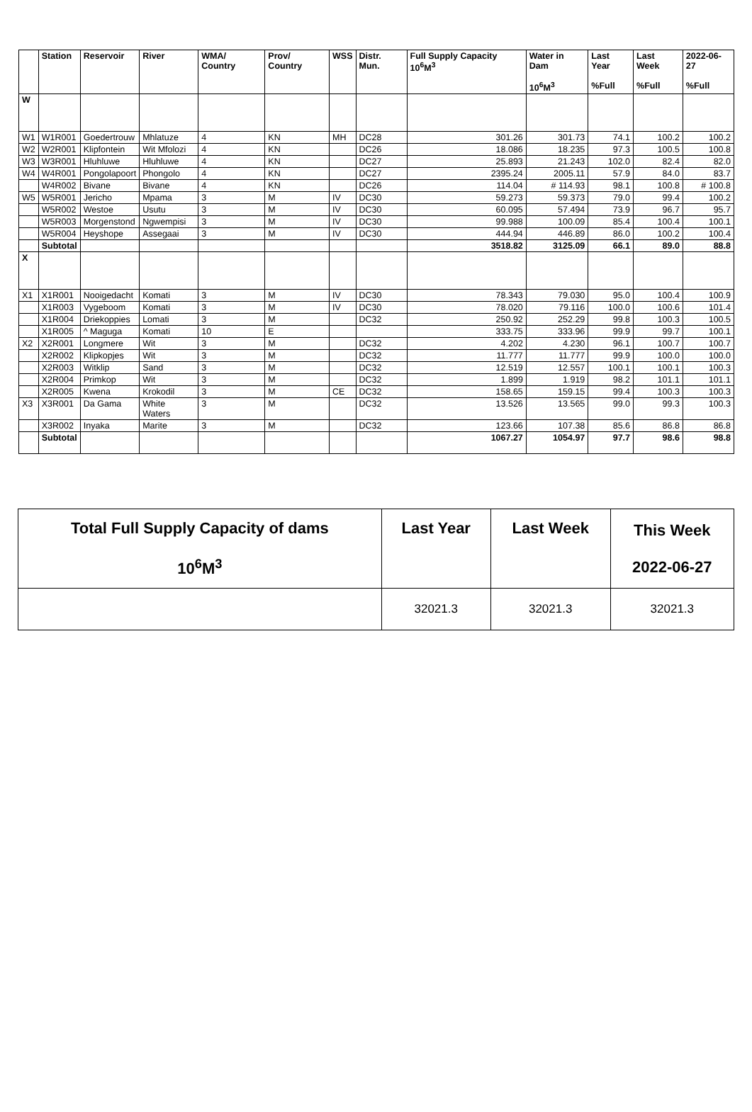| | Station | Reservoir | River | WMA/ Country | Prov/ Country | WSS | Distr. Mun. | Full Supply Capacity 10<sup>6</sup>M<sup>3</sup> | Water in Dam 10<sup>6</sup>M<sup>3</sup> | Last Year %Full | Last Week %Full | 2022-06-27 %Full |
| --- | --- | --- | --- | --- | --- | --- | --- | --- | --- | --- | --- | --- |
| W | | | | | | | | | | | | |
| W1 | W1R001 | Goedertrouw | Mhlatuze | 4 | KN | MH | DC28 | 301.26 | 301.73 | 74.1 | 100.2 | 100.2 |
| W2 | W2R001 | Klipfontein | Wit Mfolozi | 4 | KN | | DC26 | 18.086 | 18.235 | 97.3 | 100.5 | 100.8 |
| W3 | W3R001 | Hluhluwe | Hluhluwe | 4 | KN | | DC27 | 25.893 | 21.243 | 102.0 | 82.4 | 82.0 |
| W4 | W4R001 | Pongolapoort | Phongolo | 4 | KN | | DC27 | 2395.24 | 2005.11 | 57.9 | 84.0 | 83.7 |
| | W4R002 | Bivane | Bivane | 4 | KN | | DC26 | 114.04 | # 114.93 | 98.1 | 100.8 | # 100.8 |
| W5 | W5R001 | Jericho | Mpama | 3 | M | IV | DC30 | 59.273 | 59.373 | 79.0 | 99.4 | 100.2 |
| | W5R002 | Westoe | Usutu | 3 | M | IV | DC30 | 60.095 | 57.494 | 73.9 | 96.7 | 95.7 |
| | W5R003 | Morgenstond | Ngwempisi | 3 | M | IV | DC30 | 99.988 | 100.09 | 85.4 | 100.4 | 100.1 |
| | W5R004 | Heyshope | Assegaai | 3 | M | IV | DC30 | 444.94 | 446.89 | 86.0 | 100.2 | 100.4 |
| | Subtotal | | | | | | | 3518.82 | 3125.09 | 66.1 | 89.0 | 88.8 |
| X | | | | | | | | | | | | |
| X1 | X1R001 | Nooigedacht | Komati | 3 | M | IV | DC30 | 78.343 | 79.030 | 95.0 | 100.4 | 100.9 |
| | X1R003 | Vygeboom | Komati | 3 | M | IV | DC30 | 78.020 | 79.116 | 100.0 | 100.6 | 101.4 |
| | X1R004 | Driekoppies | Lomati | 3 | M | | DC32 | 250.92 | 252.29 | 99.8 | 100.3 | 100.5 |
| | X1R005 | ^ Maguga | Komati | 10 | E | | | 333.75 | 333.96 | 99.9 | 99.7 | 100.1 |
| X2 | X2R001 | Longmere | Wit | 3 | M | | DC32 | 4.202 | 4.230 | 96.1 | 100.7 | 100.7 |
| | X2R002 | Klipkopjes | Wit | 3 | M | | DC32 | 11.777 | 11.777 | 99.9 | 100.0 | 100.0 |
| | X2R003 | Witklip | Sand | 3 | M | | DC32 | 12.519 | 12.557 | 100.1 | 100.1 | 100.3 |
| | X2R004 | Primkop | Wit | 3 | M | | DC32 | 1.899 | 1.919 | 98.2 | 101.1 | 101.1 |
| | X2R005 | Kwena | Krokodil | 3 | M | CE | DC32 | 158.65 | 159.15 | 99.4 | 100.3 | 100.3 |
| X3 | X3R001 | Da Gama | White Waters | 3 | M | | DC32 | 13.526 | 13.565 | 99.0 | 99.3 | 100.3 |
| | X3R002 | Inyaka | Marite | 3 | M | | DC32 | 123.66 | 107.38 | 85.6 | 86.8 | 86.8 |
| | Subtotal | | | | | | | 1067.27 | 1054.97 | 97.7 | 98.6 | 98.8 |
| Total Full Supply Capacity of dams 10<sup>6</sup>M<sup>3</sup> | Last Year | Last Week | This Week 2022-06-27 |
| --- | --- | --- | --- |
| | 32021.3 | 32021.3 | 32021.3 |